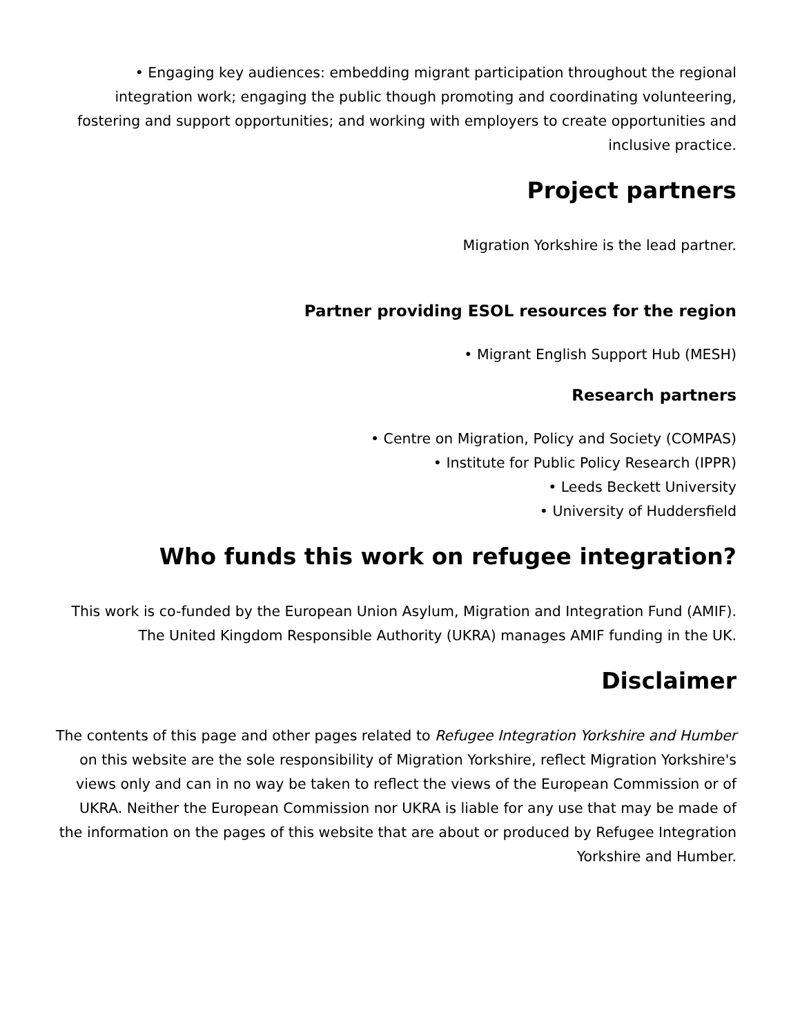• Engaging key audiences: embedding migrant participation throughout the regional integration work; engaging the public though promoting and coordinating volunteering, fostering and support opportunities; and working with employers to create opportunities and inclusive practice.
Project partners
Migration Yorkshire is the lead partner.
Partner providing ESOL resources for the region
• Migrant English Support Hub (MESH)
Research partners
• Centre on Migration, Policy and Society (COMPAS)
• Institute for Public Policy Research (IPPR)
• Leeds Beckett University
• University of Huddersfield
Who funds this work on refugee integration?
This work is co-funded by the European Union Asylum, Migration and Integration Fund (AMIF). The United Kingdom Responsible Authority (UKRA) manages AMIF funding in the UK.
Disclaimer
The contents of this page and other pages related to Refugee Integration Yorkshire and Humber on this website are the sole responsibility of Migration Yorkshire, reflect Migration Yorkshire's views only and can in no way be taken to reflect the views of the European Commission or of UKRA. Neither the European Commission nor UKRA is liable for any use that may be made of the information on the pages of this website that are about or produced by Refugee Integration Yorkshire and Humber.